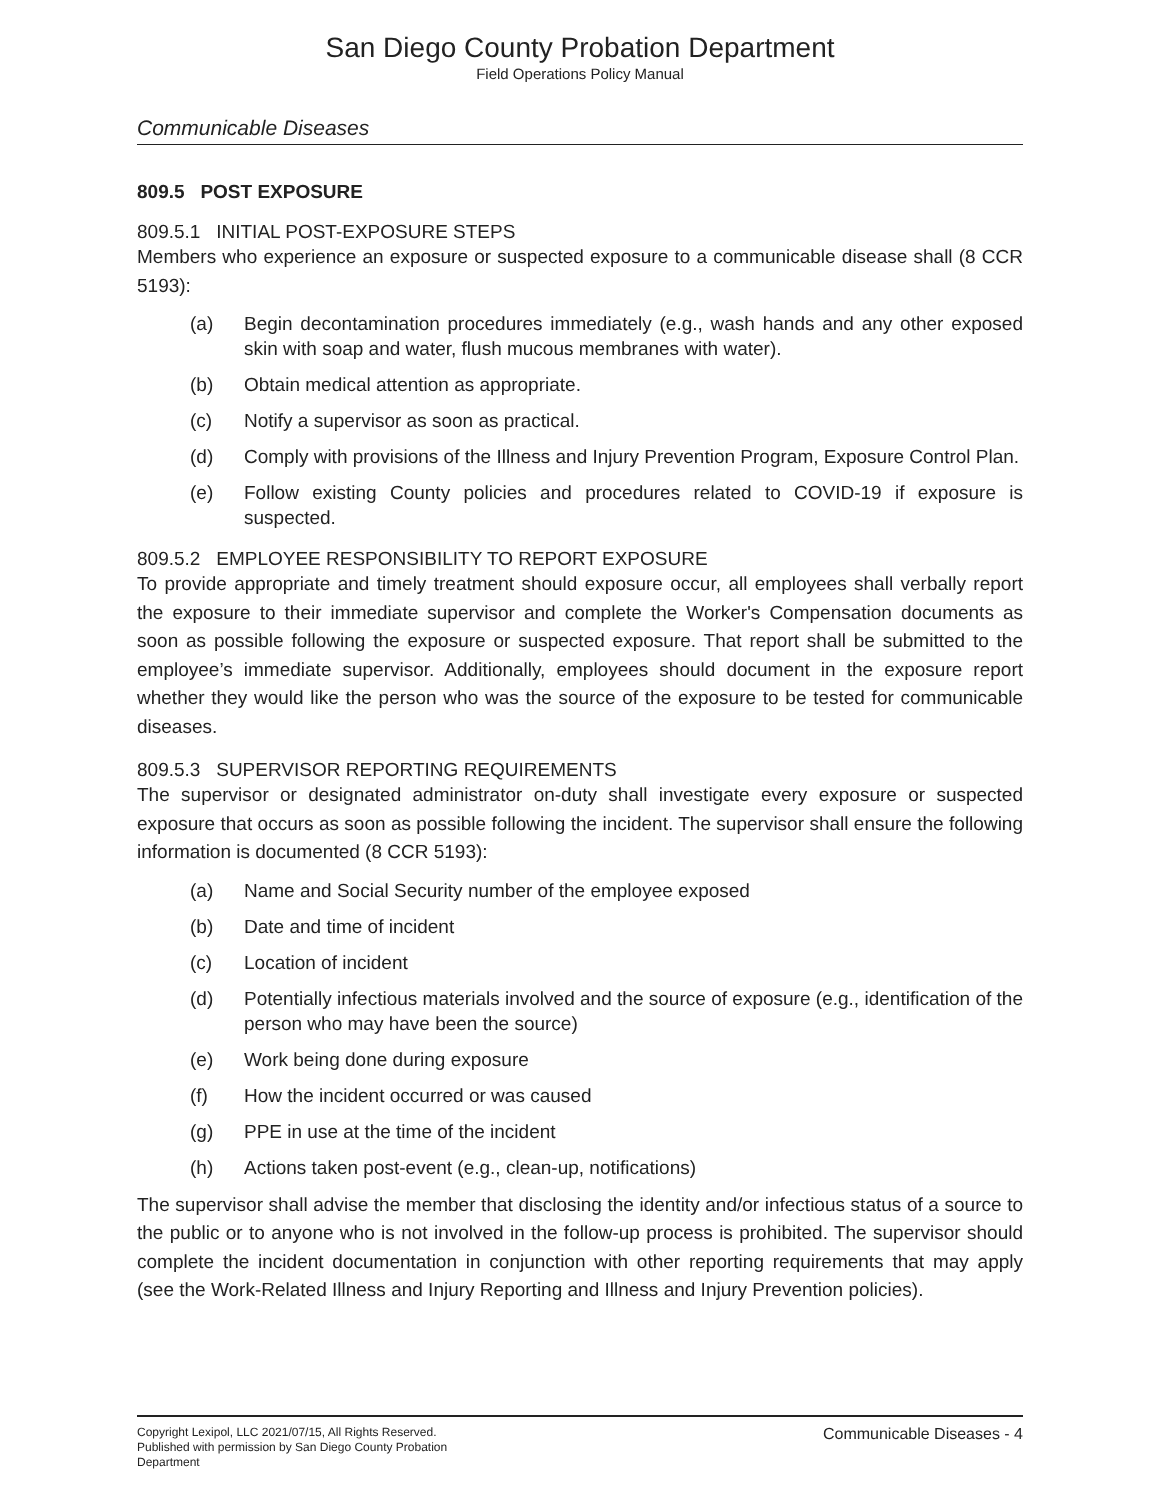San Diego County Probation Department
Field Operations Policy Manual
Communicable Diseases
809.5 POST EXPOSURE
809.5.1 INITIAL POST-EXPOSURE STEPS
Members who experience an exposure or suspected exposure to a communicable disease shall (8 CCR 5193):
(a) Begin decontamination procedures immediately (e.g., wash hands and any other exposed skin with soap and water, flush mucous membranes with water).
(b) Obtain medical attention as appropriate.
(c) Notify a supervisor as soon as practical.
(d) Comply with provisions of the Illness and Injury Prevention Program, Exposure Control Plan.
(e) Follow existing County policies and procedures related to COVID-19 if exposure is suspected.
809.5.2 EMPLOYEE RESPONSIBILITY TO REPORT EXPOSURE
To provide appropriate and timely treatment should exposure occur, all employees shall verbally report the exposure to their immediate supervisor and complete the Worker's Compensation documents as soon as possible following the exposure or suspected exposure. That report shall be submitted to the employee’s immediate supervisor. Additionally, employees should document in the exposure report whether they would like the person who was the source of the exposure to be tested for communicable diseases.
809.5.3 SUPERVISOR REPORTING REQUIREMENTS
The supervisor or designated administrator on-duty shall investigate every exposure or suspected exposure that occurs as soon as possible following the incident. The supervisor shall ensure the following information is documented (8 CCR 5193):
(a) Name and Social Security number of the employee exposed
(b) Date and time of incident
(c) Location of incident
(d) Potentially infectious materials involved and the source of exposure (e.g., identification of the person who may have been the source)
(e) Work being done during exposure
(f) How the incident occurred or was caused
(g) PPE in use at the time of the incident
(h) Actions taken post-event (e.g., clean-up, notifications)
The supervisor shall advise the member that disclosing the identity and/or infectious status of a source to the public or to anyone who is not involved in the follow-up process is prohibited. The supervisor should complete the incident documentation in conjunction with other reporting requirements that may apply (see the Work-Related Illness and Injury Reporting and Illness and Injury Prevention policies).
Copyright Lexipol, LLC 2021/07/15, All Rights Reserved.
Published with permission by San Diego County Probation Department
Communicable Diseases - 4